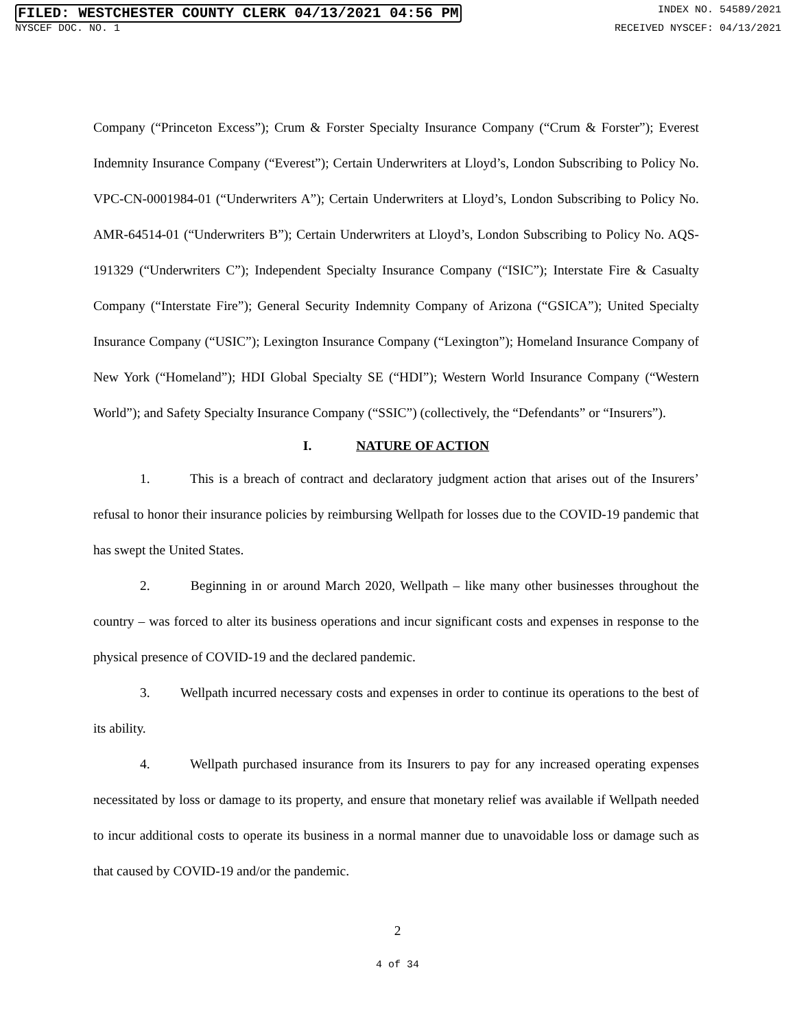FILED: WESTCHESTER COUNTY CLERK 04/13/2021 04:56 PM INDEX NO. 54589/2021
NYSCEF DOC. NO. 1 RECEIVED NYSCEF: 04/13/2021
Company (“Princeton Excess”); Crum & Forster Specialty Insurance Company (“Crum & Forster”); Everest Indemnity Insurance Company (“Everest”); Certain Underwriters at Lloyd’s, London Subscribing to Policy No. VPC-CN-0001984-01 (“Underwriters A”); Certain Underwriters at Lloyd’s, London Subscribing to Policy No. AMR-64514-01 (“Underwriters B”); Certain Underwriters at Lloyd’s, London Subscribing to Policy No. AQS-191329 (“Underwriters C”); Independent Specialty Insurance Company (“ISIC”); Interstate Fire & Casualty Company (“Interstate Fire”); General Security Indemnity Company of Arizona (“GSICA”); United Specialty Insurance Company (“USIC”); Lexington Insurance Company (“Lexington”); Homeland Insurance Company of New York (“Homeland”); HDI Global Specialty SE (“HDI”); Western World Insurance Company (“Western World”); and Safety Specialty Insurance Company (“SSIC”) (collectively, the “Defendants” or “Insurers”).
I. NATURE OF ACTION
1. This is a breach of contract and declaratory judgment action that arises out of the Insurers’ refusal to honor their insurance policies by reimbursing Wellpath for losses due to the COVID-19 pandemic that has swept the United States.
2. Beginning in or around March 2020, Wellpath – like many other businesses throughout the country – was forced to alter its business operations and incur significant costs and expenses in response to the physical presence of COVID-19 and the declared pandemic.
3. Wellpath incurred necessary costs and expenses in order to continue its operations to the best of its ability.
4. Wellpath purchased insurance from its Insurers to pay for any increased operating expenses necessitated by loss or damage to its property, and ensure that monetary relief was available if Wellpath needed to incur additional costs to operate its business in a normal manner due to unavoidable loss or damage such as that caused by COVID-19 and/or the pandemic.
2
4 of 34